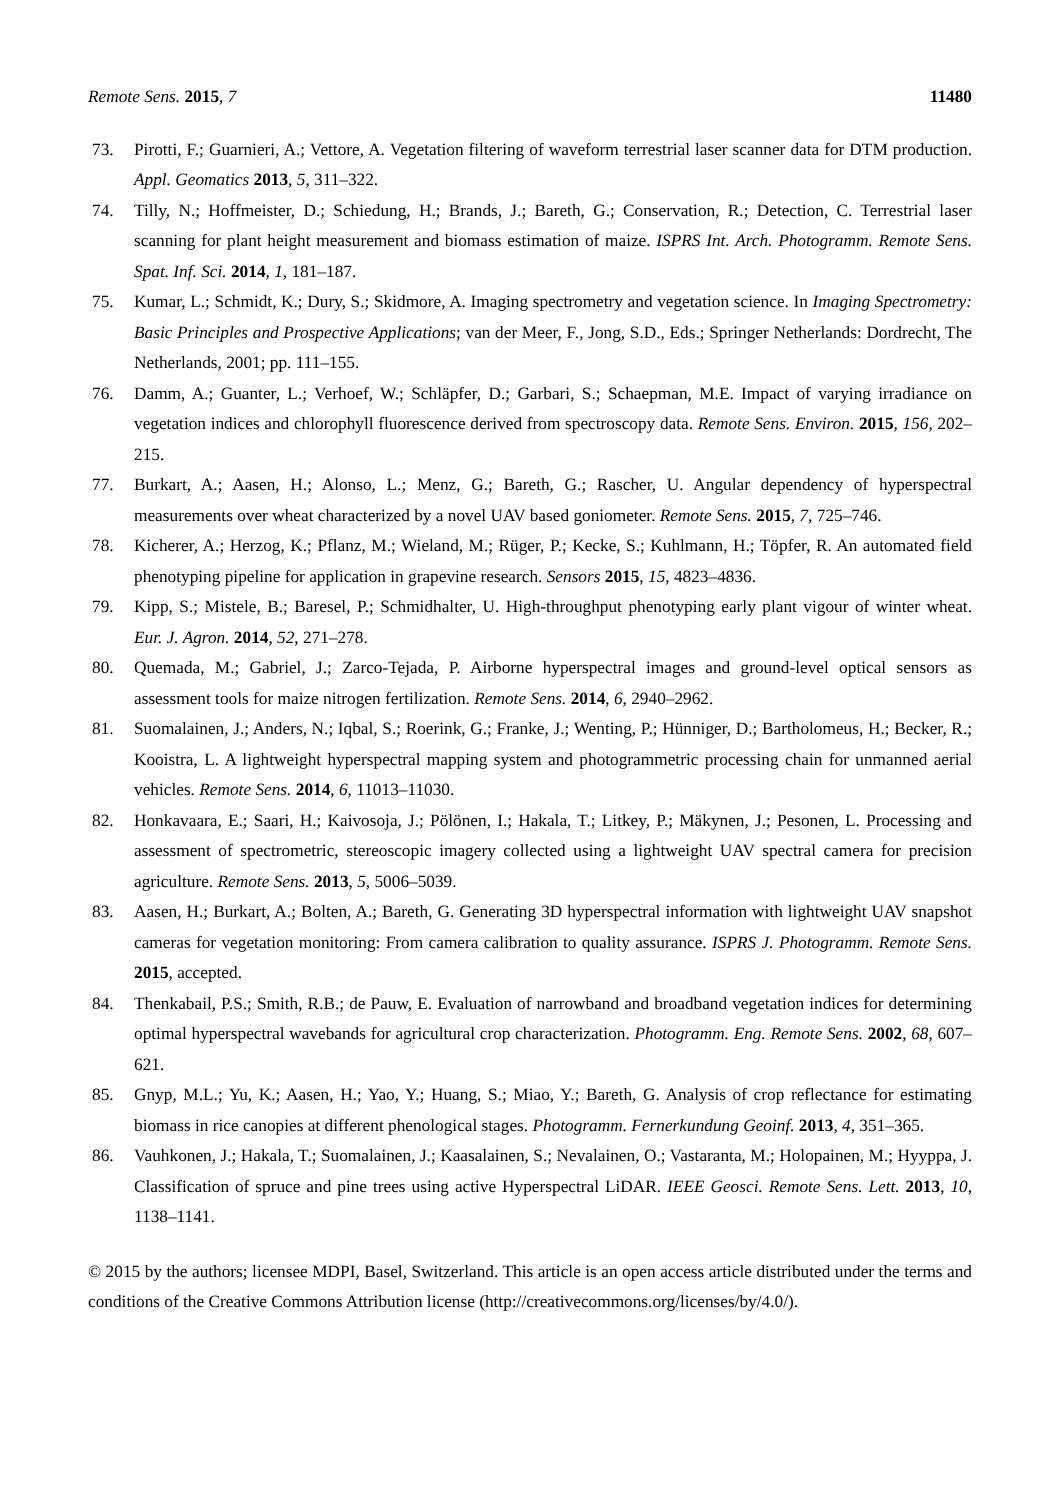Remote Sens. 2015, 7 11480
73. Pirotti, F.; Guarnieri, A.; Vettore, A. Vegetation filtering of waveform terrestrial laser scanner data for DTM production. Appl. Geomatics 2013, 5, 311–322.
74. Tilly, N.; Hoffmeister, D.; Schiedung, H.; Brands, J.; Bareth, G.; Conservation, R.; Detection, C. Terrestrial laser scanning for plant height measurement and biomass estimation of maize. ISPRS Int. Arch. Photogramm. Remote Sens. Spat. Inf. Sci. 2014, 1, 181–187.
75. Kumar, L.; Schmidt, K.; Dury, S.; Skidmore, A. Imaging spectrometry and vegetation science. In Imaging Spectrometry: Basic Principles and Prospective Applications; van der Meer, F., Jong, S.D., Eds.; Springer Netherlands: Dordrecht, The Netherlands, 2001; pp. 111–155.
76. Damm, A.; Guanter, L.; Verhoef, W.; Schläpfer, D.; Garbari, S.; Schaepman, M.E. Impact of varying irradiance on vegetation indices and chlorophyll fluorescence derived from spectroscopy data. Remote Sens. Environ. 2015, 156, 202–215.
77. Burkart, A.; Aasen, H.; Alonso, L.; Menz, G.; Bareth, G.; Rascher, U. Angular dependency of hyperspectral measurements over wheat characterized by a novel UAV based goniometer. Remote Sens. 2015, 7, 725–746.
78. Kicherer, A.; Herzog, K.; Pflanz, M.; Wieland, M.; Rüger, P.; Kecke, S.; Kuhlmann, H.; Töpfer, R. An automated field phenotyping pipeline for application in grapevine research. Sensors 2015, 15, 4823–4836.
79. Kipp, S.; Mistele, B.; Baresel, P.; Schmidhalter, U. High-throughput phenotyping early plant vigour of winter wheat. Eur. J. Agron. 2014, 52, 271–278.
80. Quemada, M.; Gabriel, J.; Zarco-Tejada, P. Airborne hyperspectral images and ground-level optical sensors as assessment tools for maize nitrogen fertilization. Remote Sens. 2014, 6, 2940–2962.
81. Suomalainen, J.; Anders, N.; Iqbal, S.; Roerink, G.; Franke, J.; Wenting, P.; Hünniger, D.; Bartholomeus, H.; Becker, R.; Kooistra, L. A lightweight hyperspectral mapping system and photogrammetric processing chain for unmanned aerial vehicles. Remote Sens. 2014, 6, 11013–11030.
82. Honkavaara, E.; Saari, H.; Kaivosoja, J.; Pölönen, I.; Hakala, T.; Litkey, P.; Mäkynen, J.; Pesonen, L. Processing and assessment of spectrometric, stereoscopic imagery collected using a lightweight UAV spectral camera for precision agriculture. Remote Sens. 2013, 5, 5006–5039.
83. Aasen, H.; Burkart, A.; Bolten, A.; Bareth, G. Generating 3D hyperspectral information with lightweight UAV snapshot cameras for vegetation monitoring: From camera calibration to quality assurance. ISPRS J. Photogramm. Remote Sens. 2015, accepted.
84. Thenkabail, P.S.; Smith, R.B.; de Pauw, E. Evaluation of narrowband and broadband vegetation indices for determining optimal hyperspectral wavebands for agricultural crop characterization. Photogramm. Eng. Remote Sens. 2002, 68, 607–621.
85. Gnyp, M.L.; Yu, K.; Aasen, H.; Yao, Y.; Huang, S.; Miao, Y.; Bareth, G. Analysis of crop reflectance for estimating biomass in rice canopies at different phenological stages. Photogramm. Fernerkundung Geoinf. 2013, 4, 351–365.
86. Vauhkonen, J.; Hakala, T.; Suomalainen, J.; Kaasalainen, S.; Nevalainen, O.; Vastaranta, M.; Holopainen, M.; Hyyppa, J. Classification of spruce and pine trees using active Hyperspectral LiDAR. IEEE Geosci. Remote Sens. Lett. 2013, 10, 1138–1141.
© 2015 by the authors; licensee MDPI, Basel, Switzerland. This article is an open access article distributed under the terms and conditions of the Creative Commons Attribution license (http://creativecommons.org/licenses/by/4.0/).